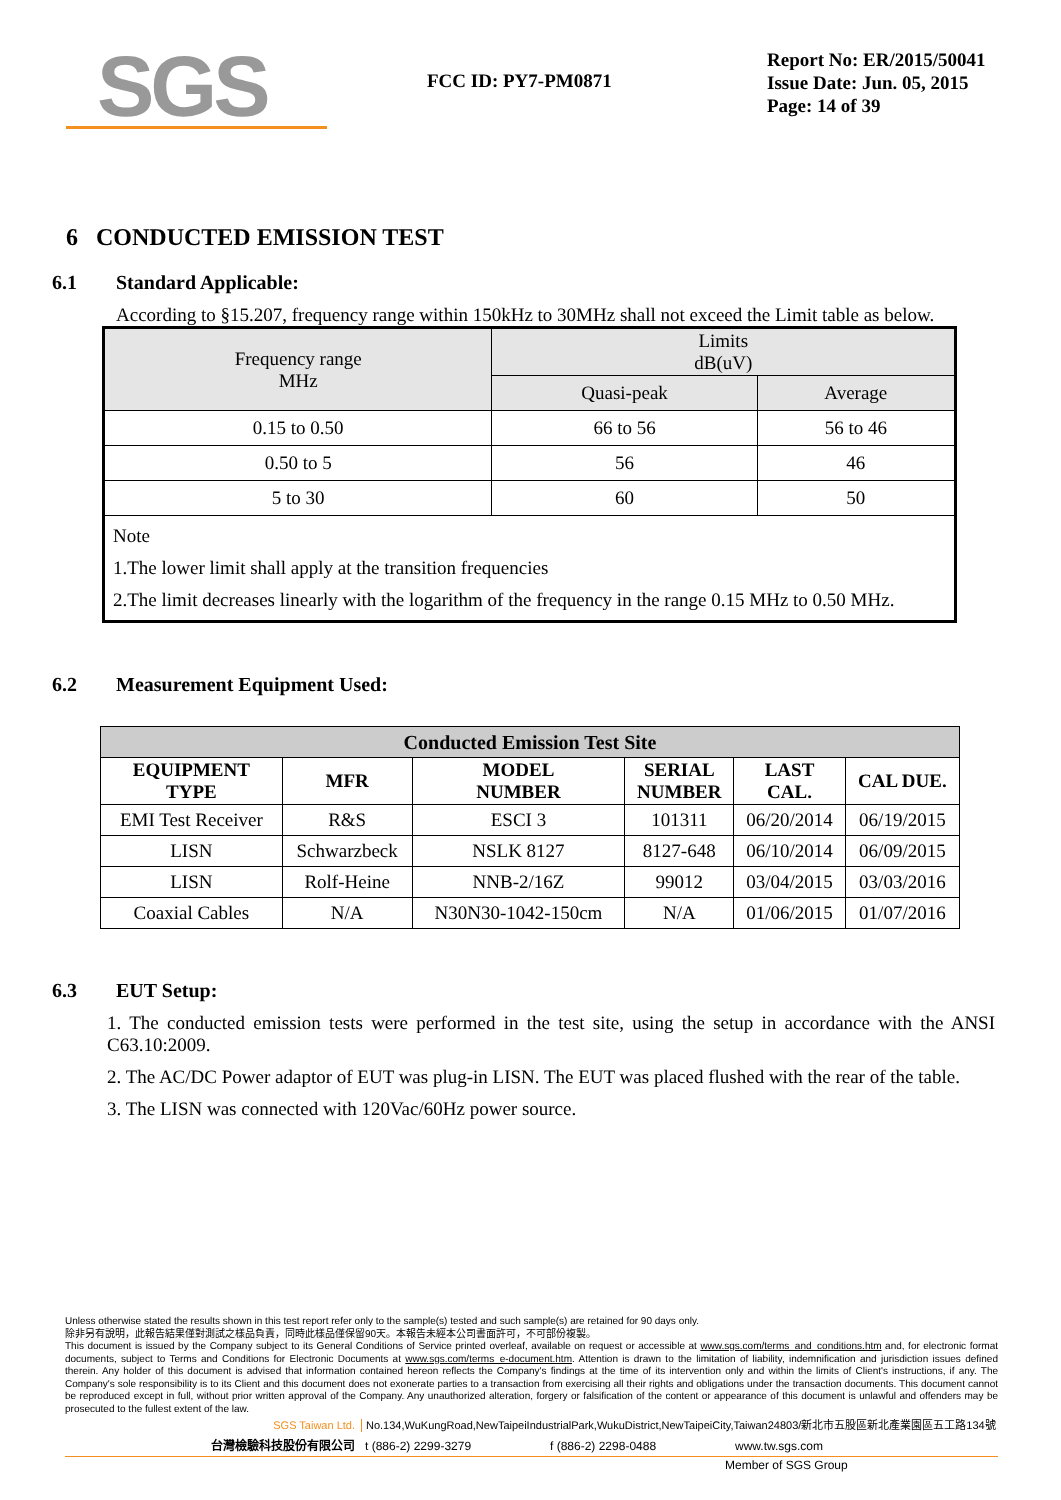SGS
FCC ID: PY7-PM0871
Report No: ER/2015/50041
Issue Date: Jun. 05, 2015
Page: 14 of 39
6 CONDUCTED EMISSION TEST
6.1 Standard Applicable:
According to §15.207, frequency range within 150kHz to 30MHz shall not exceed the Limit table as below.
| Frequency range MHz | Limits dB(uV) | |
| --- | --- | --- |
| | Quasi-peak | Average |
| 0.15 to 0.50 | 66 to 56 | 56 to 46 |
| 0.50 to 5 | 56 | 46 |
| 5 to 30 | 60 | 50 |
| Note 1.The lower limit shall apply at the transition frequencies 2.The limit decreases linearly with the logarithm of the frequency in the range 0.15 MHz to 0.50 MHz. | | |
6.2 Measurement Equipment Used:
| Conducted Emission Test Site | | | | | |
| --- | --- | --- | --- | --- | --- |
| EQUIPMENT TYPE | MFR | MODEL NUMBER | SERIAL NUMBER | LAST CAL. | CAL DUE. |
| EMI Test Receiver | R&S | ESCI 3 | 101311 | 06/20/2014 | 06/19/2015 |
| LISN | Schwarzbeck | NSLK 8127 | 8127-648 | 06/10/2014 | 06/09/2015 |
| LISN | Rolf-Heine | NNB-2/16Z | 99012 | 03/04/2015 | 03/03/2016 |
| Coaxial Cables | N/A | N30N30-1042-150cm | N/A | 01/06/2015 | 01/07/2016 |
6.3 EUT Setup:
1. The conducted emission tests were performed in the test site, using the setup in accordance with the ANSI C63.10:2009.
2. The AC/DC Power adaptor of EUT was plug-in LISN. The EUT was placed flushed with the rear of the table.
3. The LISN was connected with 120Vac/60Hz power source.
Unless otherwise stated the results shown in this test report refer only to the sample(s) tested and such sample(s) are retained for 90 days only.
除非另有說明，此報告結果僅對測試之樣品負責，同時此樣品僅保留90天。本報告未經本公司書面許可，不可部份複製。
This document is issued by the Company subject to its General Conditions of Service printed overleaf, available on request or accessible at www.sgs.com/terms_and_conditions.htm and, for electronic format documents, subject to Terms and Conditions for Electronic Documents at www.sgs.com/terms_e-document.htm. Attention is drawn to the limitation of liability, indemnification and jurisdiction issues defined therein. Any holder of this document is advised that information contained hereon reflects the Company's findings at the time of its intervention only and within the limits of Client's instructions, if any. The Company's sole responsibility is to its Client and this document does not exonerate parties to a transaction from exercising all their rights and obligations under the transaction documents. This document cannot be reproduced except in full, without prior written approval of the Company. Any unauthorized alteration, forgery or falsification of the content or appearance of this document is unlawful and offenders may be prosecuted to the fullest extent of the law.
SGS Taiwan Ltd. No.134,WuKungRoad,NewTaipeiIndustrialPark,WukuDistrict,NewTaipeiCity,Taiwan24803/新北市五股區新北產業園區五工路134號
台灣檢驗科技股份有限公司 t (886-2) 2299-3279 f (886-2) 2298-0488 www.tw.sgs.com
Member of SGS Group